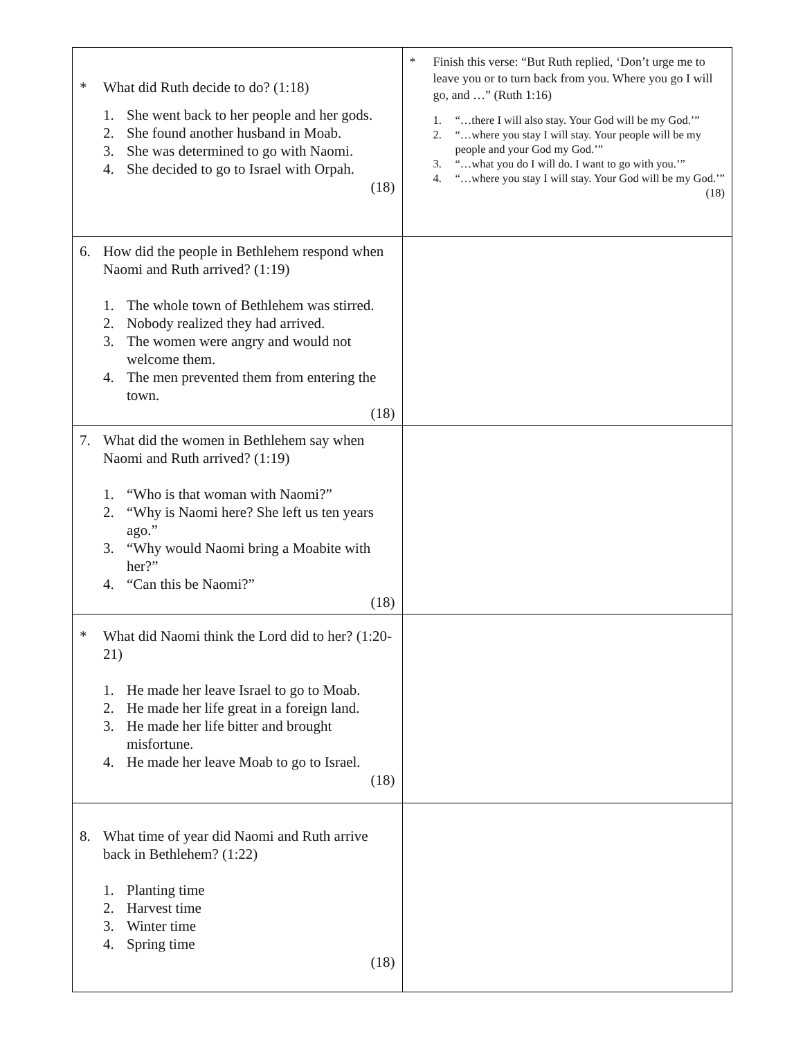| * What did Ruth decide to do? (1:18) 1. She went back to her people and her gods. 2. She found another husband in Moab. 3. She was determined to go with Naomi. 4. She decided to go to Israel with Orpah. (18) | * Finish this verse: “But Ruth replied, ‘Don’t urge me to leave you or to turn back from you. Where you go I will go, and …” (Ruth 1:16) 1. “…there I will also stay. Your God will be my God.’” 2. “…where you stay I will stay. Your people will be my people and your God my God.’” 3. “…what you do I will do. I want to go with you.’” 4. “…where you stay I will stay. Your God will be my God.’” (18) |
| 6. How did the people in Bethlehem respond when Naomi and Ruth arrived? (1:19) 1. The whole town of Bethlehem was stirred. 2. Nobody realized they had arrived. 3. The women were angry and would not welcome them. 4. The men prevented them from entering the town. (18) | |
| 7. What did the women in Bethlehem say when Naomi and Ruth arrived? (1:19) 1. “Who is that woman with Naomi?” 2. “Why is Naomi here? She left us ten years ago.” 3. “Why would Naomi bring a Moabite with her?” 4. “Can this be Naomi?” (18) | |
| * What did Naomi think the Lord did to her? (1:20-21) 1. He made her leave Israel to go to Moab. 2. He made her life great in a foreign land. 3. He made her life bitter and brought misfortune. 4. He made her leave Moab to go to Israel. (18) | |
| 8. What time of year did Naomi and Ruth arrive back in Bethlehem? (1:22) 1. Planting time 2. Harvest time 3. Winter time 4. Spring time (18) | |